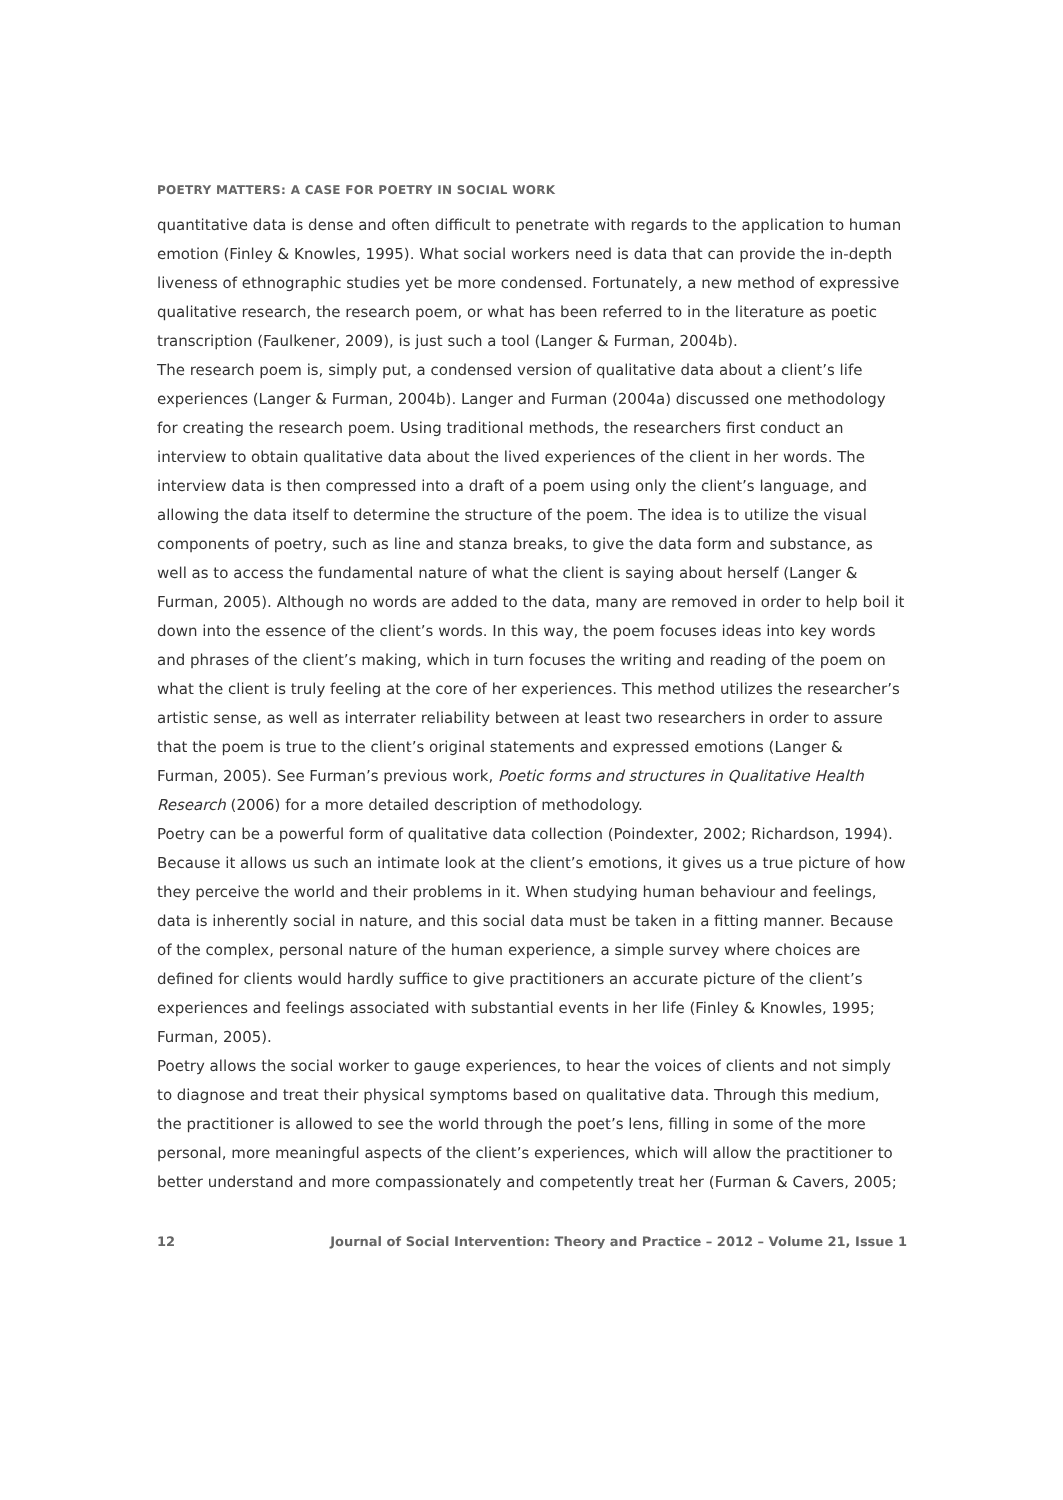POETRY MATTERS: A CASE FOR POETRY IN SOCIAL WORK
quantitative data is dense and often difficult to penetrate with regards to the application to human emotion (Finley & Knowles, 1995). What social workers need is data that can provide the in-depth liveness of ethnographic studies yet be more condensed. Fortunately, a new method of expressive qualitative research, the research poem, or what has been referred to in the literature as poetic transcription (Faulkener, 2009), is just such a tool (Langer & Furman, 2004b).
The research poem is, simply put, a condensed version of qualitative data about a client’s life experiences (Langer & Furman, 2004b). Langer and Furman (2004a) discussed one methodology for creating the research poem. Using traditional methods, the researchers first conduct an interview to obtain qualitative data about the lived experiences of the client in her words. The interview data is then compressed into a draft of a poem using only the client’s language, and allowing the data itself to determine the structure of the poem. The idea is to utilize the visual components of poetry, such as line and stanza breaks, to give the data form and substance, as well as to access the fundamental nature of what the client is saying about herself (Langer & Furman, 2005). Although no words are added to the data, many are removed in order to help boil it down into the essence of the client’s words. In this way, the poem focuses ideas into key words and phrases of the client’s making, which in turn focuses the writing and reading of the poem on what the client is truly feeling at the core of her experiences. This method utilizes the researcher’s artistic sense, as well as interrater reliability between at least two researchers in order to assure that the poem is true to the client’s original statements and expressed emotions (Langer & Furman, 2005). See Furman’s previous work, Poetic forms and structures in Qualitative Health Research (2006) for a more detailed description of methodology.
Poetry can be a powerful form of qualitative data collection (Poindexter, 2002; Richardson, 1994). Because it allows us such an intimate look at the client’s emotions, it gives us a true picture of how they perceive the world and their problems in it. When studying human behaviour and feelings, data is inherently social in nature, and this social data must be taken in a fitting manner. Because of the complex, personal nature of the human experience, a simple survey where choices are defined for clients would hardly suffice to give practitioners an accurate picture of the client’s experiences and feelings associated with substantial events in her life (Finley & Knowles, 1995; Furman, 2005).
Poetry allows the social worker to gauge experiences, to hear the voices of clients and not simply to diagnose and treat their physical symptoms based on qualitative data. Through this medium, the practitioner is allowed to see the world through the poet’s lens, filling in some of the more personal, more meaningful aspects of the client’s experiences, which will allow the practitioner to better understand and more compassionately and competently treat her (Furman & Cavers, 2005;
12 Journal of Social Intervention: Theory and Practice – 2012 – Volume 21, Issue 1